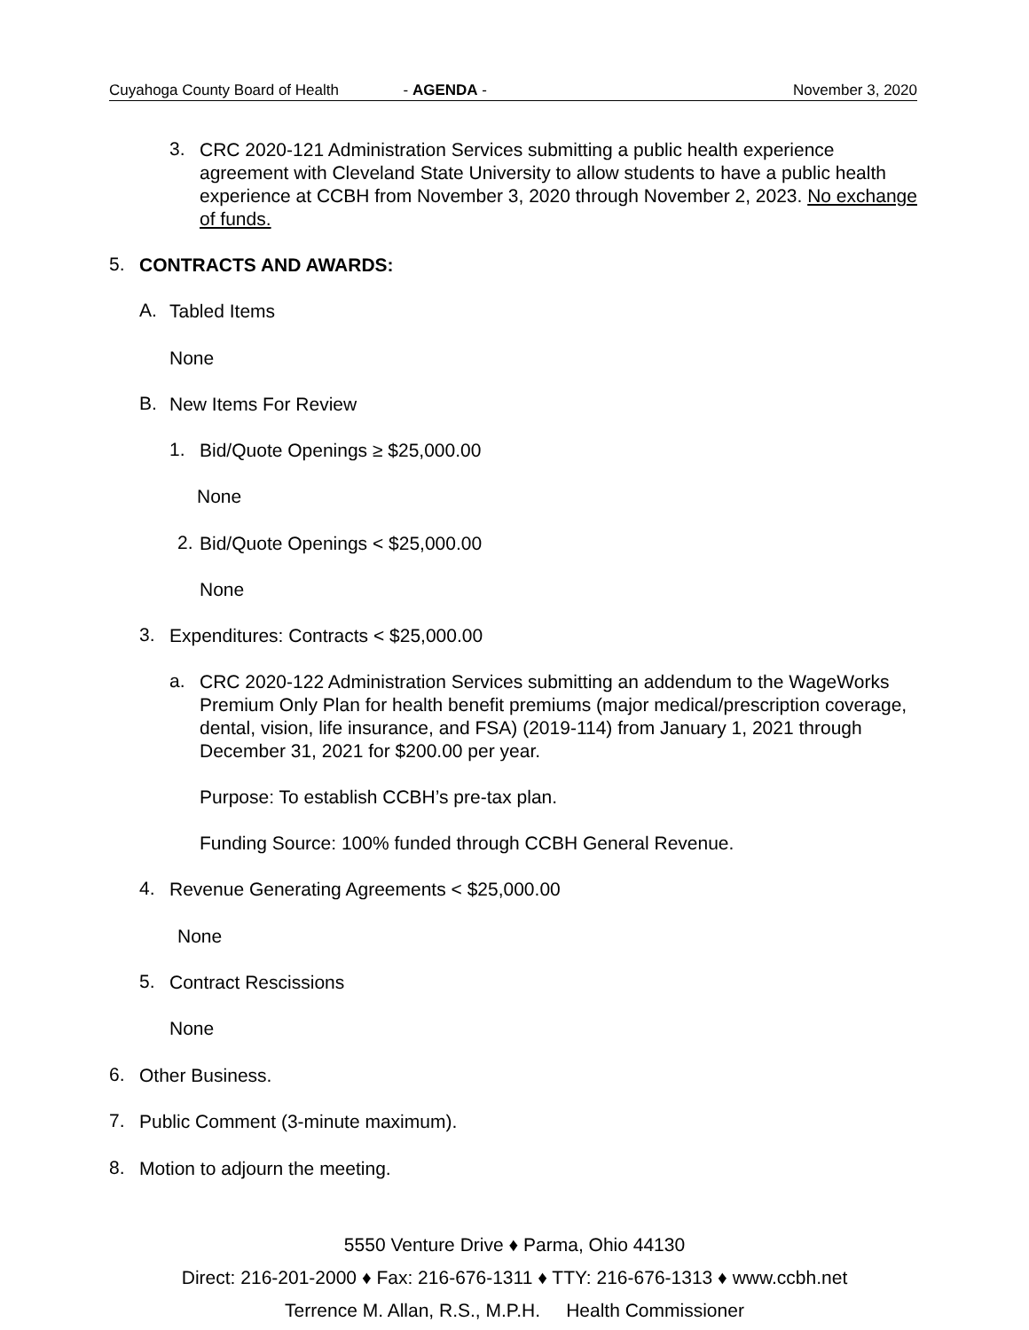Cuyahoga County Board of Health - AGENDA - November 3, 2020
3.
CRC 2020-121 Administration Services submitting a public health experience agreement with Cleveland State University to allow students to have a public health experience at CCBH from November 3, 2020 through November 2, 2023. No exchange of funds.
5.
CONTRACTS AND AWARDS:
A.
Tabled Items
None
B.
New Items For Review
1.
Bid/Quote Openings ≥ $25,000.00
None
2.
Bid/Quote Openings < $25,000.00
None
3.
Expenditures: Contracts < $25,000.00
a.
CRC 2020-122 Administration Services submitting an addendum to the WageWorks Premium Only Plan for health benefit premiums (major medical/prescription coverage, dental, vision, life insurance, and FSA) (2019-114) from January 1, 2021 through December 31, 2021 for $200.00 per year.
Purpose: To establish CCBH’s pre-tax plan.
Funding Source: 100% funded through CCBH General Revenue.
4.
Revenue Generating Agreements < $25,000.00
None
5.
Contract Rescissions
None
6.
Other Business.
7.
Public Comment (3-minute maximum).
8.
Motion to adjourn the meeting.
5550 Venture Drive ♦ Parma, Ohio 44130
Direct: 216-201-2000 ♦ Fax: 216-676-1311 ♦ TTY: 216-676-1313 ♦ www.ccbh.net
Terrence M. Allan, R.S., M.P.H. Health Commissioner